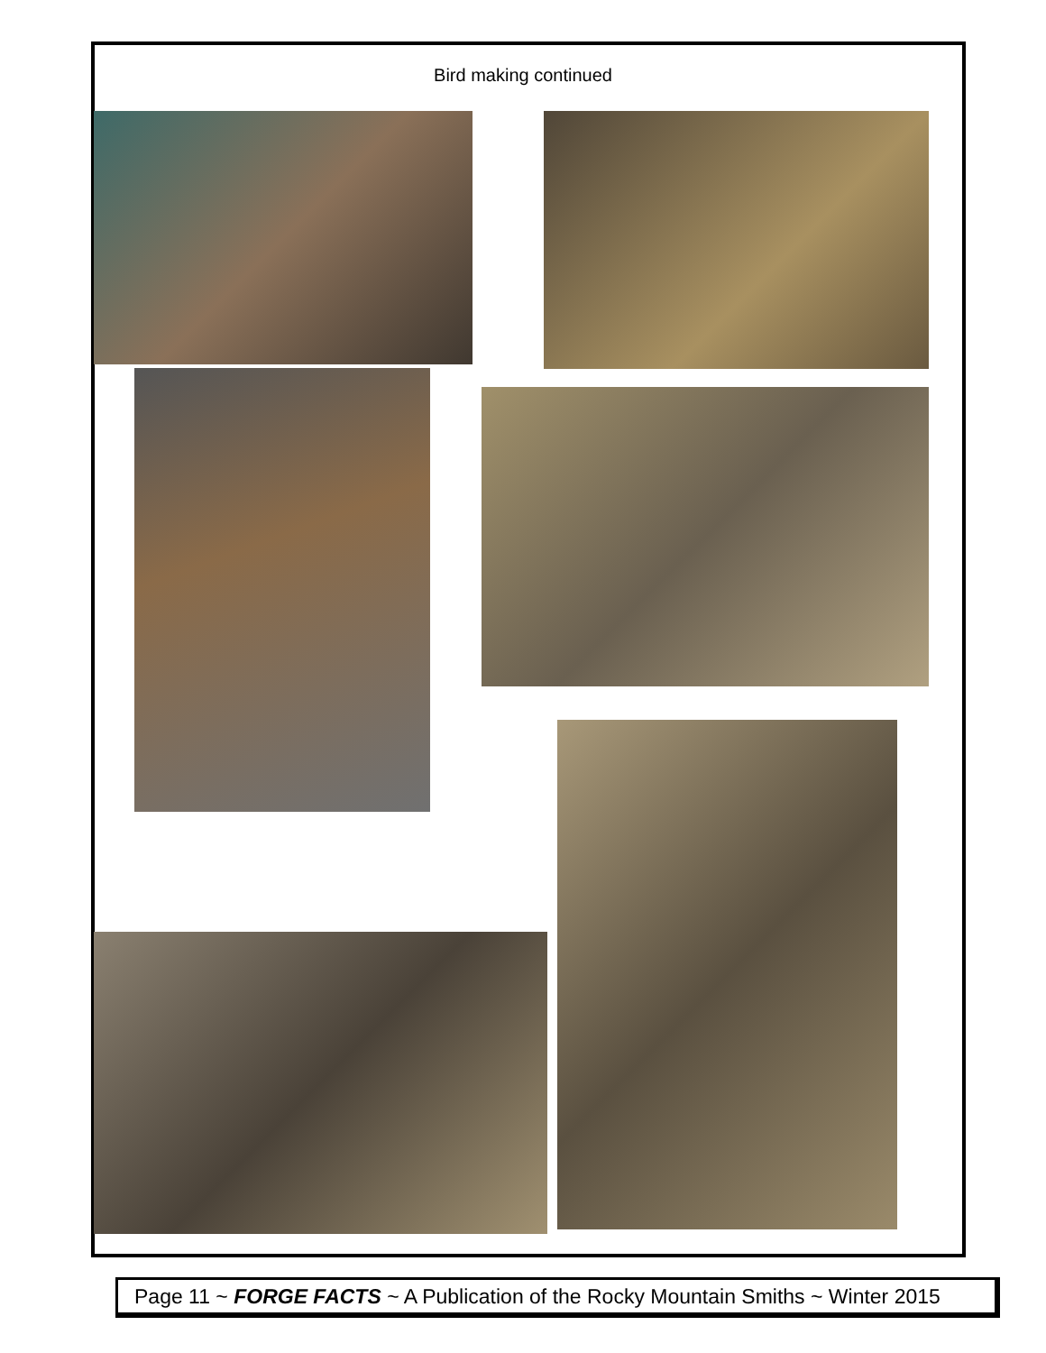Bird making continued
Page 11 ~ FORGE FACTS ~ A Publication of the Rocky Mountain Smiths ~ Winter 2015